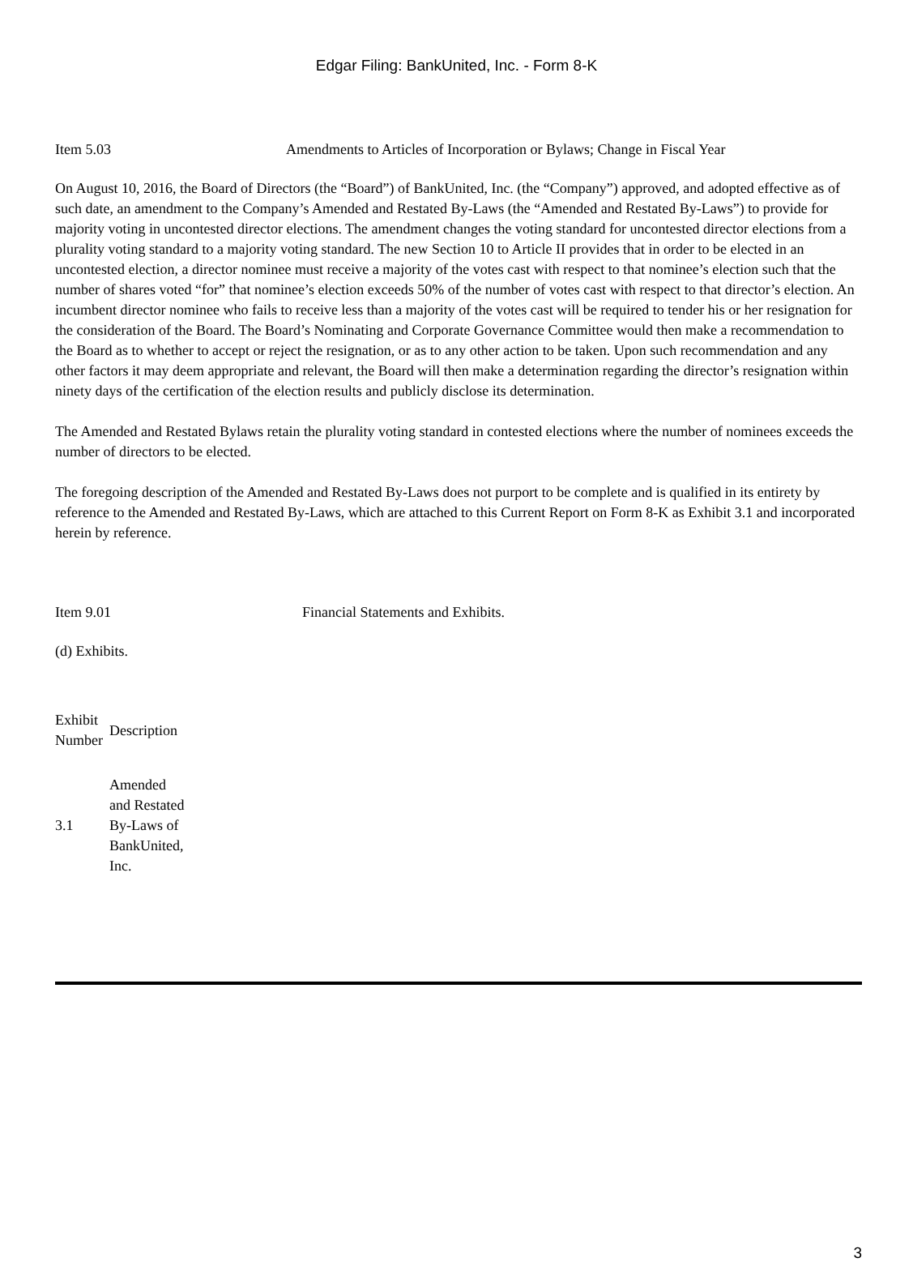Edgar Filing: BankUnited, Inc. - Form 8-K
Item 5.03 Amendments to Articles of Incorporation or Bylaws; Change in Fiscal Year
On August 10, 2016, the Board of Directors (the “Board”) of BankUnited, Inc. (the “Company”) approved, and adopted effective as of such date, an amendment to the Company’s Amended and Restated By-Laws (the “Amended and Restated By-Laws”) to provide for majority voting in uncontested director elections. The amendment changes the voting standard for uncontested director elections from a plurality voting standard to a majority voting standard. The new Section 10 to Article II provides that in order to be elected in an uncontested election, a director nominee must receive a majority of the votes cast with respect to that nominee’s election such that the number of shares voted “for” that nominee’s election exceeds 50% of the number of votes cast with respect to that director’s election. An incumbent director nominee who fails to receive less than a majority of the votes cast will be required to tender his or her resignation for the consideration of the Board. The Board’s Nominating and Corporate Governance Committee would then make a recommendation to the Board as to whether to accept or reject the resignation, or as to any other action to be taken. Upon such recommendation and any other factors it may deem appropriate and relevant, the Board will then make a determination regarding the director’s resignation within ninety days of the certification of the election results and publicly disclose its determination.
The Amended and Restated Bylaws retain the plurality voting standard in contested elections where the number of nominees exceeds the number of directors to be elected.
The foregoing description of the Amended and Restated By-Laws does not purport to be complete and is qualified in its entirety by reference to the Amended and Restated By-Laws, which are attached to this Current Report on Form 8-K as Exhibit 3.1 and incorporated herein by reference.
Item 9.01 Financial Statements and Exhibits.
(d) Exhibits.
| Exhibit Number | Description |
| --- | --- |
| 3.1 | Amended and Restated By-Laws of BankUnited, Inc. |
3